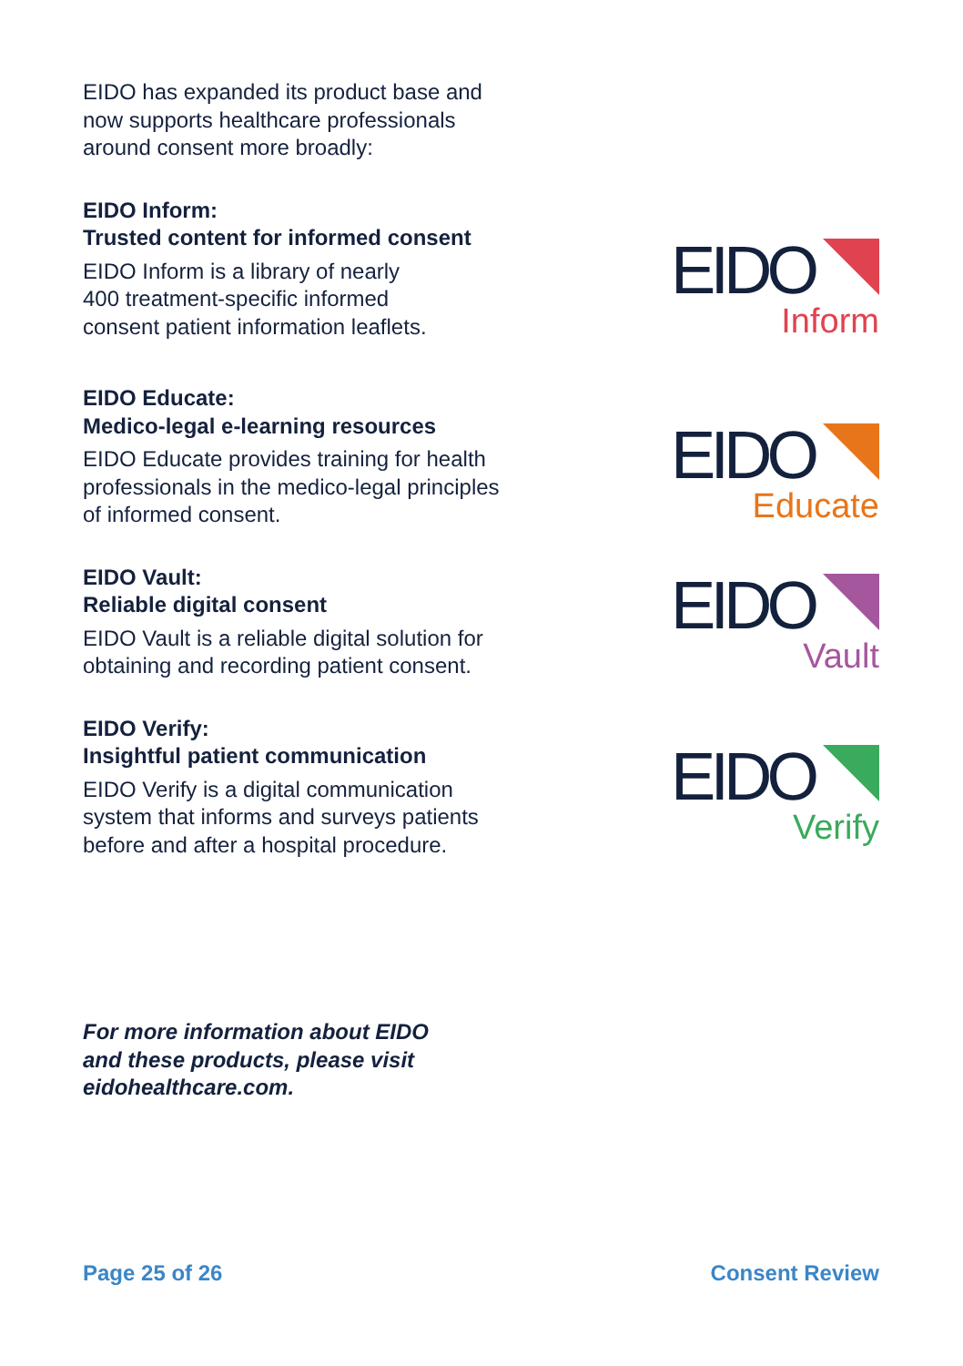EIDO has expanded its product base and now supports healthcare professionals around consent more broadly:
EIDO Inform:
Trusted content for informed consent
EIDO Inform is a library of nearly
400 treatment-specific informed
consent patient information leaflets.
EIDO Educate:
Medico-legal e-learning resources
EIDO Educate provides training for health professionals in the medico-legal principles of informed consent.
EIDO Vault:
Reliable digital consent
EIDO Vault is a reliable digital solution for obtaining and recording patient consent.
EIDO Verify:
Insightful patient communication
EIDO Verify is a digital communication system that informs and surveys patients before and after a hospital procedure.
EIDO
Inform
EIDO
Educate
EIDO
Vault
EIDO
Verify
For more information about EIDO
and these products, please visit
eidohealthcare.com.
Page 25 of 26 Consent Review